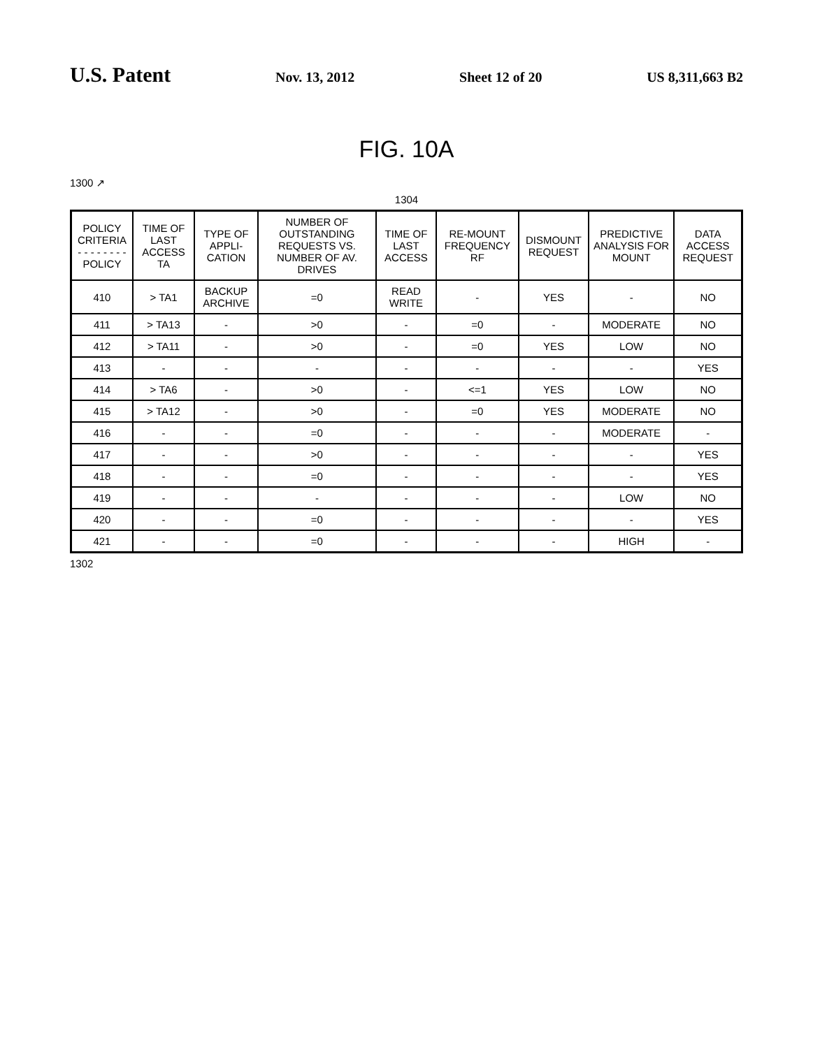U.S. Patent Nov. 13, 2012 Sheet 12 of 20 US 8,311,663 B2
FIG. 10A
1300 ↗
1304
| POLICY CRITERIA - - - - - - - - POLICY | TIME OF LAST ACCESS TA | TYPE OF APPLI-CATION | NUMBER OF OUTSTANDING REQUESTS VS. NUMBER OF AV. DRIVES | TIME OF LAST ACCESS | RE-MOUNT FREQUENCY RF | DISMOUNT REQUEST | PREDICTIVE ANALYSIS FOR MOUNT | DATA ACCESS REQUEST |
| --- | --- | --- | --- | --- | --- | --- | --- | --- |
| 410 | > TA1 | BACKUP ARCHIVE | =0 | READ WRITE | - | YES | - | NO |
| 411 | > TA13 | - | >0 | - | =0 | - | MODERATE | NO |
| 412 | > TA11 | - | >0 | - | =0 | YES | LOW | NO |
| 413 | - | - | - | - | - | - | - | YES |
| 414 | > TA6 | - | >0 | - | <=1 | YES | LOW | NO |
| 415 | > TA12 | - | >0 | - | =0 | YES | MODERATE | NO |
| 416 | - | - | =0 | - | - | - | MODERATE | - |
| 417 | - | - | >0 | - | - | - | - | YES |
| 418 | - | - | =0 | - | - | - | - | YES |
| 419 | - | - | - | - | - | - | LOW | NO |
| 420 | - | - | =0 | - | - | - | - | YES |
| 421 | - | - | =0 | - | - | - | HIGH | - |
1302